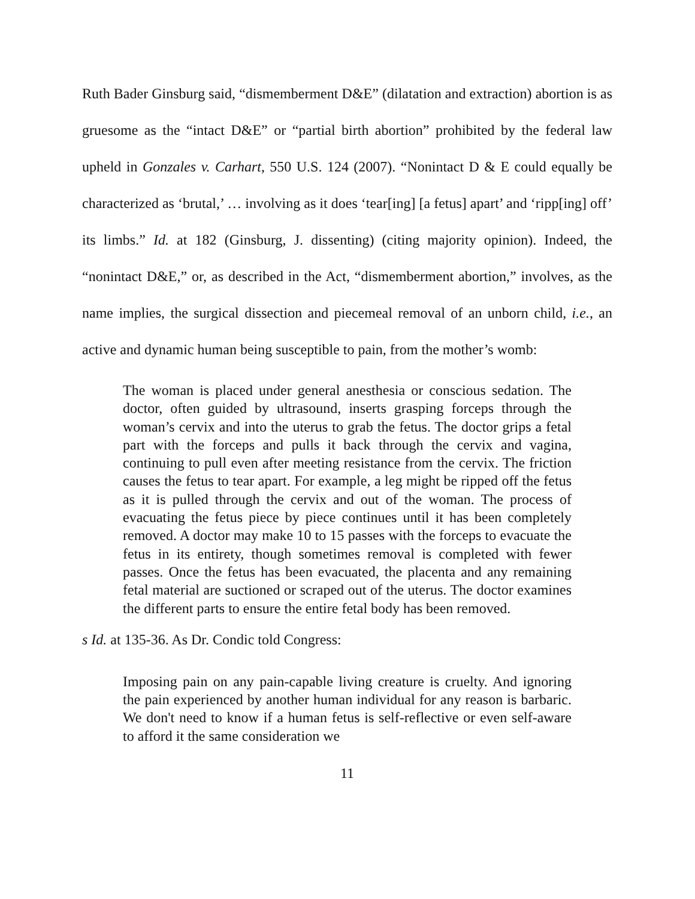Ruth Bader Ginsburg said, “dismemberment D&E” (dilatation and extraction) abortion is as gruesome as the “intact D&E” or “partial birth abortion” prohibited by the federal law upheld in Gonzales v. Carhart, 550 U.S. 124 (2007). “Nonintact D & E could equally be characterized as ‘brutal,’ … involving as it does ‘tear[ing] [a fetus] apart’ and ‘ripp[ing] off’ its limbs.” Id. at 182 (Ginsburg, J. dissenting) (citing majority opinion). Indeed, the “nonintact D&E,” or, as described in the Act, “dismemberment abortion,” involves, as the name implies, the surgical dissection and piecemeal removal of an unborn child, i.e., an active and dynamic human being susceptible to pain, from the mother’s womb:
The woman is placed under general anesthesia or conscious sedation. The doctor, often guided by ultrasound, inserts grasping forceps through the woman’s cervix and into the uterus to grab the fetus. The doctor grips a fetal part with the forceps and pulls it back through the cervix and vagina, continuing to pull even after meeting resistance from the cervix. The friction causes the fetus to tear apart. For example, a leg might be ripped off the fetus as it is pulled through the cervix and out of the woman. The process of evacuating the fetus piece by piece continues until it has been completely removed. A doctor may make 10 to 15 passes with the forceps to evacuate the fetus in its entirety, though sometimes removal is completed with fewer passes. Once the fetus has been evacuated, the placenta and any remaining fetal material are suctioned or scraped out of the uterus. The doctor examines the different parts to ensure the entire fetal body has been removed.
s Id. at 135-36. As Dr. Condic told Congress:
Imposing pain on any pain-capable living creature is cruelty. And ignoring the pain experienced by another human individual for any reason is barbaric. We don't need to know if a human fetus is self-reflective or even self-aware to afford it the same consideration we
11